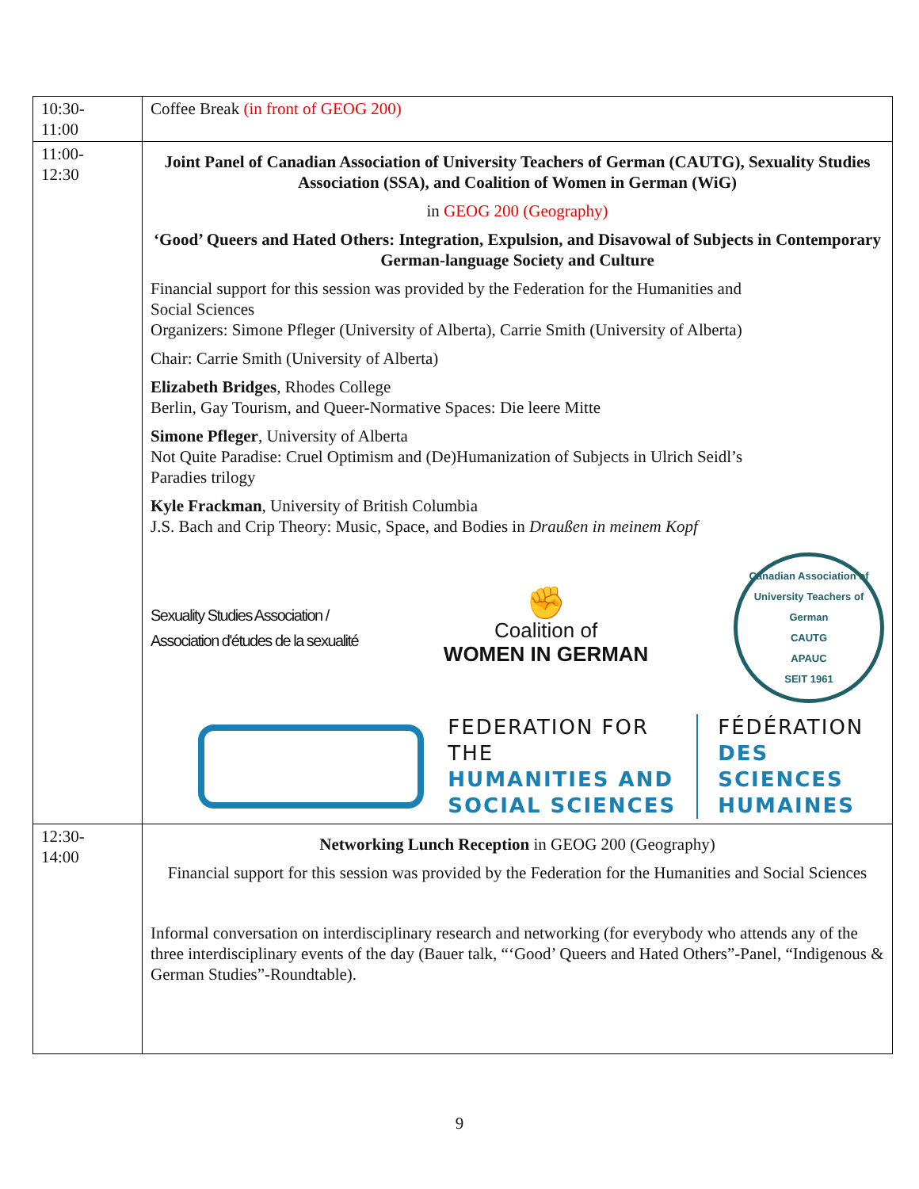| 10:30- 11:00 | Coffee Break (in front of GEOG 200) |
| 11:00- 12:30 | Joint Panel of Canadian Association of University Teachers of German (CAUTG), Sexuality Studies Association (SSA), and Coalition of Women in German (WiG) in GEOG 200 (Geography) ‘Good’ Queers and Hated Others: Integration, Expulsion, and Disavowal of Subjects in Contemporary German-language Society and Culture Financial support for this session was provided by the Federation for the Humanities and Social Sciences Organizers: Simone Pfleger (University of Alberta), Carrie Smith (University of Alberta) Chair: Carrie Smith (University of Alberta) Elizabeth Bridges , Rhodes College Berlin, Gay Tourism, and Queer-Normative Spaces: Die leere Mitte Simone Pfleger , University of Alberta Not Quite Paradise: Cruel Optimism and (De)Humanization of Subjects in Ulrich Seidl’s Paradies trilogy Kyle Frackman , University of British Columbia J.S. Bach and Crip Theory: Music, Space, and Bodies in Draußen in meinem Kopf Sexuality Studies Association / Association d'études de la sexualité ✊ Coalition of WOMEN IN GERMAN Canadian Association of University Teachers of German CAUTG APAUC SEIT 1961 FEDERATION FOR THE HUMANITIES AND SOCIAL SCIENCES FÉDÉRATION DES SCIENCES HUMAINES |
| 12:30- 14:00 | Networking Lunch Reception in GEOG 200 (Geography) Financial support for this session was provided by the Federation for the Humanities and Social Sciences Informal conversation on interdisciplinary research and networking (for everybody who attends any of the three interdisciplinary events of the day (Bauer talk, “‘Good’ Queers and Hated Others”-Panel, “Indigenous & German Studies”-Roundtable). |
9